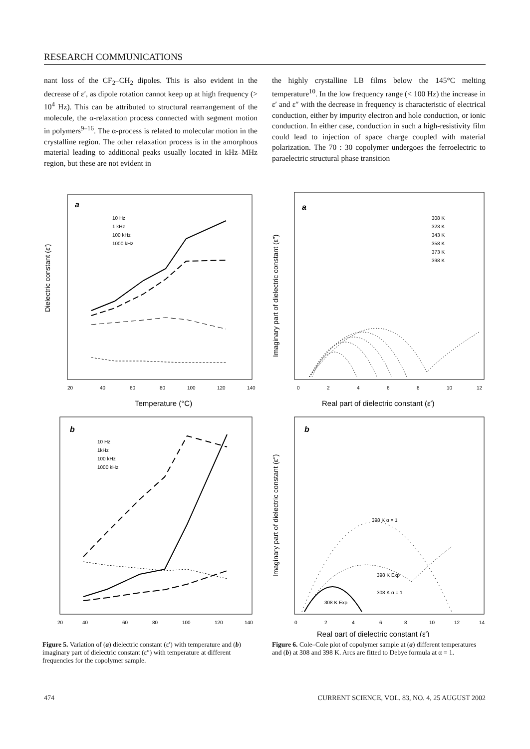RESEARCH COMMUNICATIONS
nant loss of the CF<sub>2</sub>–CH<sub>2</sub> dipoles. This is also evident in the decrease of ε′, as dipole rotation cannot keep up at high frequency (> 10<sup>4</sup> Hz). This can be attributed to structural rearrangement of the molecule, the α-relaxation process connected with segment motion in polymers<sup>9–16</sup>. The α-process is related to molecular motion in the crystalline region. The other relaxation process is in the amorphous material leading to additional peaks usually located in kHz–MHz region, but these are not evident in
the highly crystalline LB films below the 145°C melting temperature<sup>10</sup>. In the low frequency range (< 100 Hz) the increase in ε′ and ε″ with the decrease in frequency is characteristic of electrical conduction, either by impurity electron and hole conduction, or ionic conduction. In either case, conduction in such a high-resistivity film could lead to injection of space charge coupled with material polarization. The 70 : 30 copolymer undergoes the ferroelectric to paraelectric structural phase transition
a
10 Hz
1 kHz
100 kHz
1000 kHz
Dielectric constant (ε′)
20
40
60
80
100
120
140
Temperature (°C)
b
10 Hz
1kHz
100 kHz
1000 kHz
20
40
60
80
100
120
140
Figure 5. Variation of (a) dielectric constant (ε′) with temperature and (b) imaginary part of dielectric constant (ε″) with temperature at different frequencies for the copolymer sample.
a
308 K
323 K
343 K
358 K
373 K
398 K
Imaginary part of dielectric constant (ε″)
0
2
4
6
8
10
12
Real part of dielectric constant (ε′)
b
398 K α = 1
398 K Exp
308 K α = 1
308 K Exp
Imaginary part of dielectric constant (ε″)
0
2
4
6
8
10
12
14
Real part of dielectric constant (ε′)
Figure 6. Cole–Cole plot of copolymer sample at (a) different temperatures and (b) at 308 and 398 K. Arcs are fitted to Debye formula at α = 1.
474 CURRENT SCIENCE, VOL. 83, NO. 4, 25 AUGUST 2002